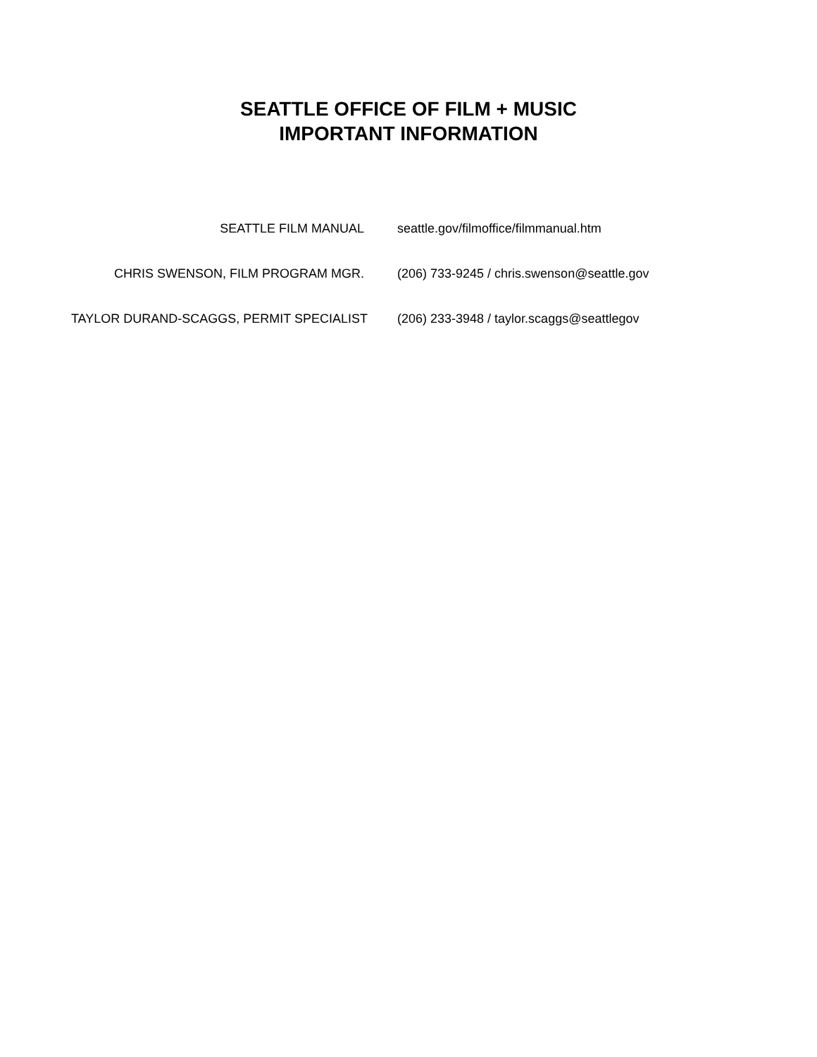SEATTLE OFFICE OF FILM + MUSIC
IMPORTANT INFORMATION
| SEATTLE FILM MANUAL | seattle.gov/filmoffice/filmmanual.htm |
| CHRIS SWENSON, FILM PROGRAM MGR. | (206) 733-9245 / chris.swenson@seattle.gov |
| TAYLOR DURAND-SCAGGS, PERMIT SPECIALIST | (206) 233-3948 / taylor.scaggs@seattlegov |